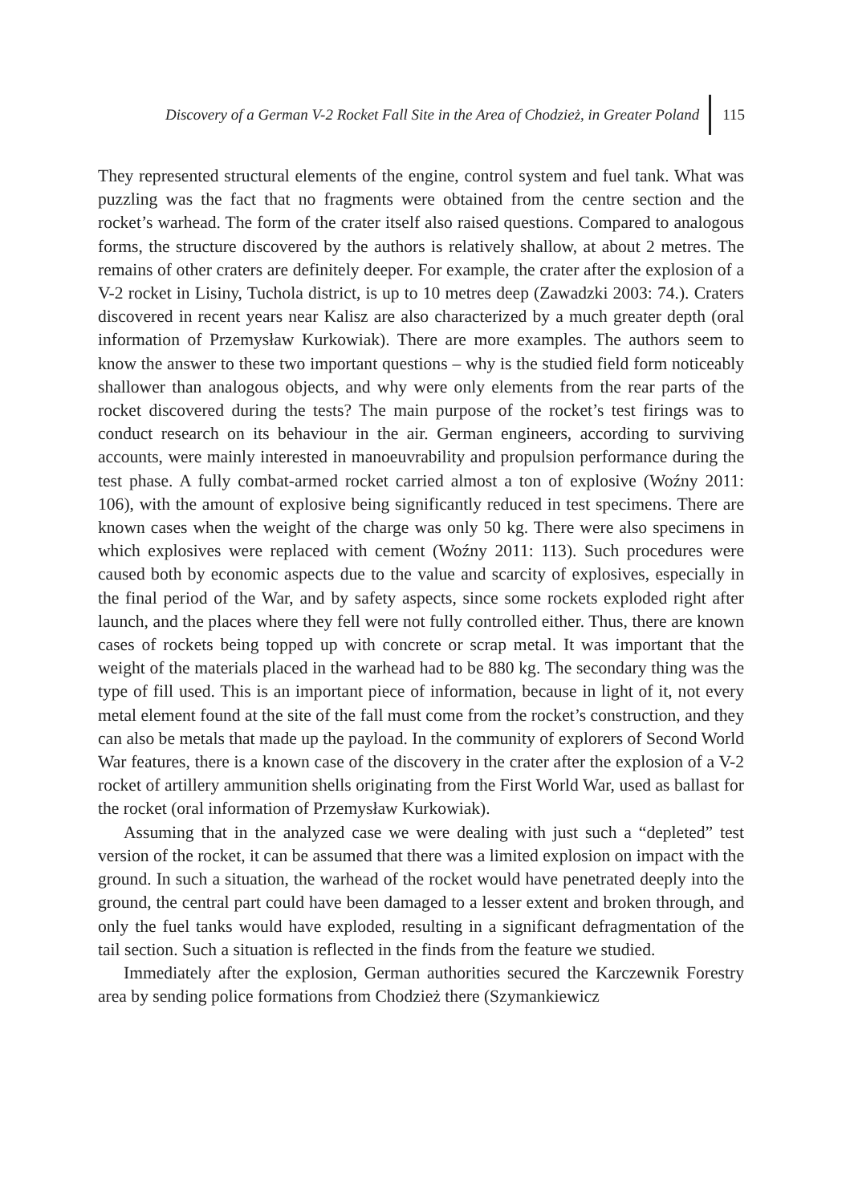Discovery of a German V-2 Rocket Fall Site in the Area of Chodzież, in Greater Poland
115
They represented structural elements of the engine, control system and fuel tank. What was puzzling was the fact that no fragments were obtained from the centre section and the rocket’s warhead. The form of the crater itself also raised questions. Compared to analogous forms, the structure discovered by the authors is relatively shallow, at about 2 metres. The remains of other craters are definitely deeper. For example, the crater after the explosion of a V-2 rocket in Lisiny, Tuchola district, is up to 10 metres deep (Zawadzki 2003: 74.). Craters discovered in recent years near Kalisz are also characterized by a much greater depth (oral information of Przemysław Kurkowiak). There are more examples. The authors seem to know the answer to these two important questions – why is the studied field form noticeably shallower than analogous objects, and why were only elements from the rear parts of the rocket discovered during the tests? The main purpose of the rocket’s test firings was to conduct research on its behaviour in the air. German engineers, according to surviving accounts, were mainly interested in manoeuvrability and propulsion performance during the test phase. A fully combat-armed rocket carried almost a ton of explosive (Woźny 2011: 106), with the amount of explosive being significantly reduced in test specimens. There are known cases when the weight of the charge was only 50 kg. There were also specimens in which explosives were replaced with cement (Woźny 2011: 113). Such procedures were caused both by economic aspects due to the value and scarcity of explosives, especially in the final period of the War, and by safety aspects, since some rockets exploded right after launch, and the places where they fell were not fully controlled either. Thus, there are known cases of rockets being topped up with concrete or scrap metal. It was important that the weight of the materials placed in the warhead had to be 880 kg. The secondary thing was the type of fill used. This is an important piece of information, because in light of it, not every metal element found at the site of the fall must come from the rocket’s construction, and they can also be metals that made up the payload. In the community of explorers of Second World War features, there is a known case of the discovery in the crater after the explosion of a V-2 rocket of artillery ammunition shells originating from the First World War, used as ballast for the rocket (oral information of Przemysław Kurkowiak).
Assuming that in the analyzed case we were dealing with just such a “depleted” test version of the rocket, it can be assumed that there was a limited explosion on impact with the ground. In such a situation, the warhead of the rocket would have penetrated deeply into the ground, the central part could have been damaged to a lesser extent and broken through, and only the fuel tanks would have exploded, resulting in a significant defragmentation of the tail section. Such a situation is reflected in the finds from the feature we studied.
Immediately after the explosion, German authorities secured the Karczewnik Forestry area by sending police formations from Chodzież there (Szymankiewicz